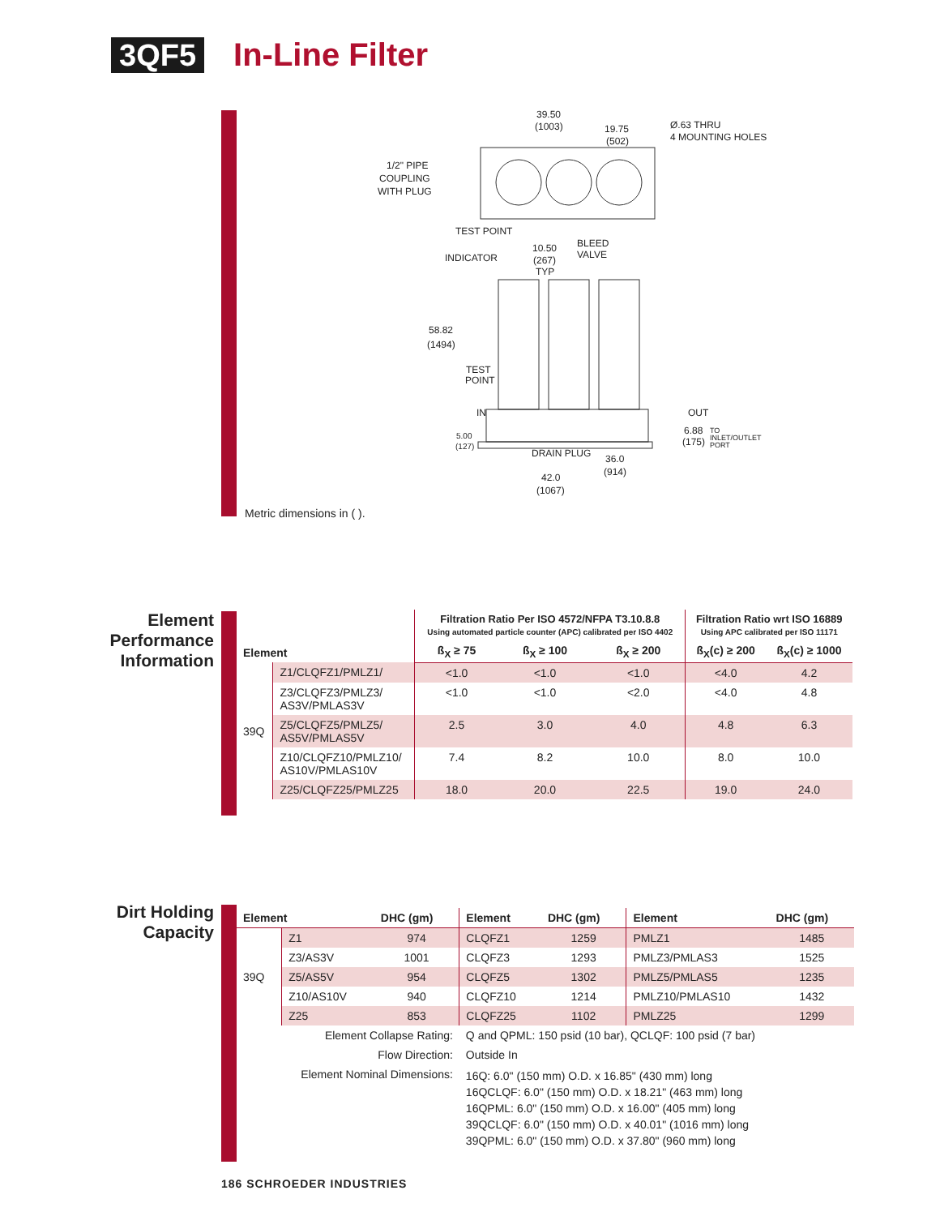3QF5 In-Line Filter
39.50
(1003)
19.75
(502)
Ø.63 THRU
4 MOUNTING HOLES
1/2" PIPE
COUPLING
WITH PLUG
TEST POINT
INDICATOR
10.50
(267)
TYP
BLEED
VALVE
58.82
(1494)
TEST
POINT
IN
OUT
6.88
(175)
TO
INLET/OUTLET
PORT
5.00
(127)
DRAIN PLUG
36.0
(914)
42.0
(1067)
Metric dimensions in ( ).
Element Performance Information
| Element | | Filtration Ratio Per ISO 4572/NFPA T3.10.8.8 Using automated particle counter (APC) calibrated per ISO 4402 | | | Filtration Ratio wrt ISO 16889 Using APC calibrated per ISO 11171 | |
| --- | --- | --- | --- | --- | --- | --- |
| | | ß<sub>X</sub> ≥ 75 | ß<sub>X</sub> ≥ 100 | ß<sub>X</sub> ≥ 200 | ß<sub>X</sub>(c) ≥ 200 | ß<sub>X</sub>(c) ≥ 1000 |
| 39Q | Z1/CLQFZ1/PMLZ1/ | <1.0 | <1.0 | <1.0 | <4.0 | 4.2 |
| | Z3/CLQFZ3/PMLZ3/ AS3V/PMLAS3V | <1.0 | <1.0 | <2.0 | <4.0 | 4.8 |
| | Z5/CLQFZ5/PMLZ5/ AS5V/PMLAS5V | 2.5 | 3.0 | 4.0 | 4.8 | 6.3 |
| | Z10/CLQFZ10/PMLZ10/ AS10V/PMLAS10V | 7.4 | 8.2 | 10.0 | 8.0 | 10.0 |
| | Z25/CLQFZ25/PMLZ25 | 18.0 | 20.0 | 22.5 | 19.0 | 24.0 |
Dirt Holding Capacity
| Element | | DHC (gm) | Element | DHC (gm) | Element | DHC (gm) |
| --- | --- | --- | --- | --- | --- | --- |
| 39Q | Z1 | 974 | CLQFZ1 | 1259 | PMLZ1 | 1485 |
| | Z3/AS3V | 1001 | CLQFZ3 | 1293 | PMLZ3/PMLAS3 | 1525 |
| | Z5/AS5V | 954 | CLQFZ5 | 1302 | PMLZ5/PMLAS5 | 1235 |
| | Z10/AS10V | 940 | CLQFZ10 | 1214 | PMLZ10/PMLAS10 | 1432 |
| | Z25 | 853 | CLQFZ25 | 1102 | PMLZ25 | 1299 |
| Element Collapse Rating: | | | Q and QPML: 150 psid (10 bar), QCLQF: 100 psid (7 bar) | | | |
| Flow Direction: | | | Outside In | | | |
| Element Nominal Dimensions: | | | 16Q: 6.0" (150 mm) O.D. x 16.85" (430 mm) long 16QCLQF: 6.0" (150 mm) O.D. x 18.21" (463 mm) long 16QPML: 6.0" (150 mm) O.D. x 16.00" (405 mm) long 39QCLQF: 6.0" (150 mm) O.D. x 40.01" (1016 mm) long 39QPML: 6.0" (150 mm) O.D. x 37.80" (960 mm) long | | | |
186 SCHROEDER INDUSTRIES